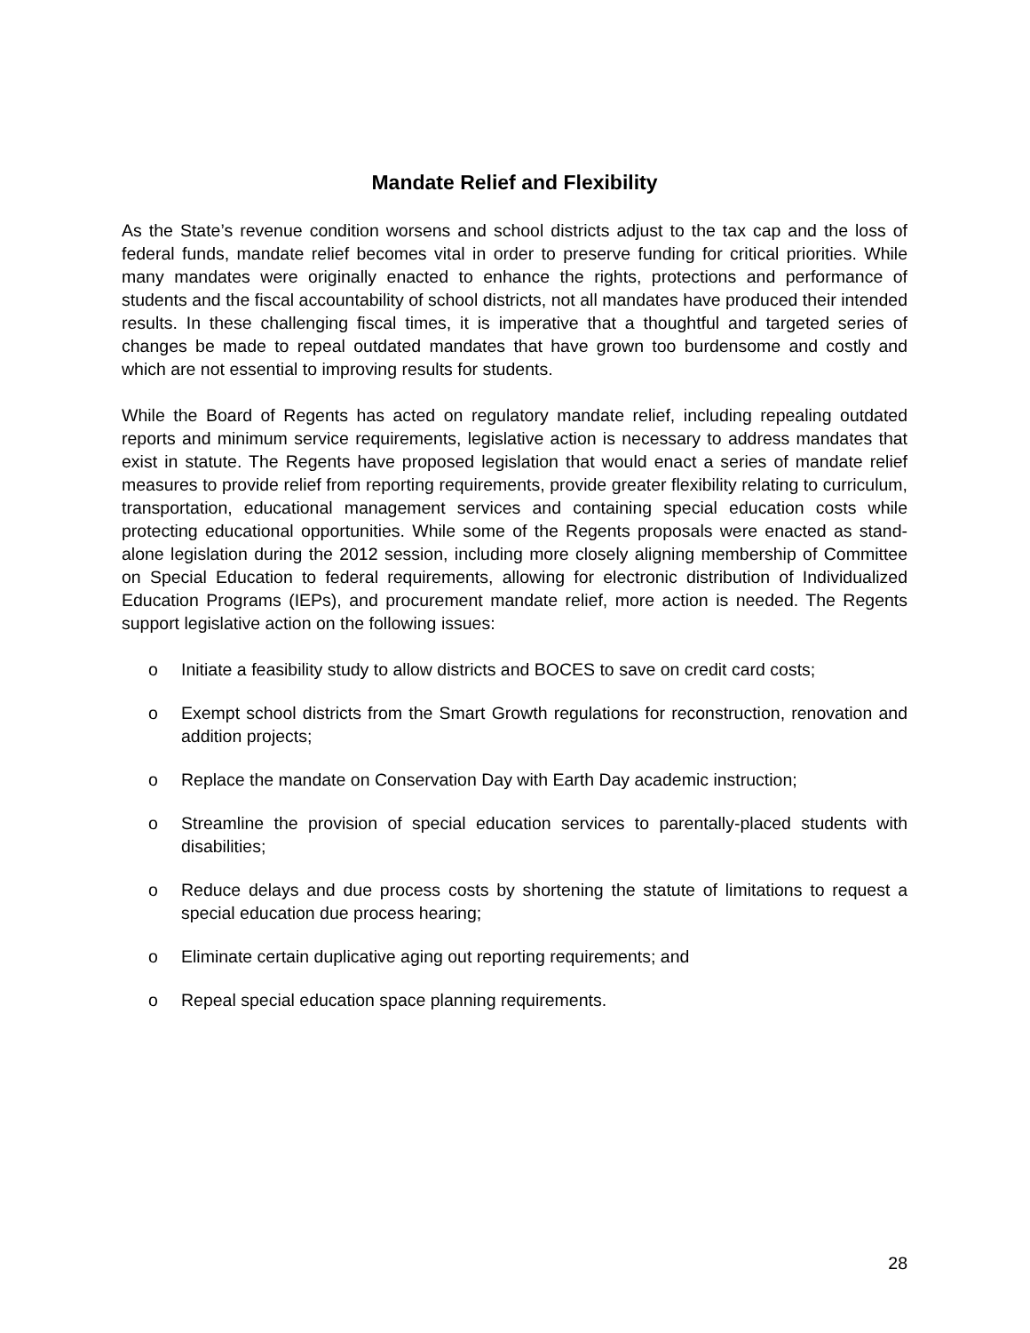Mandate Relief and Flexibility
As the State’s revenue condition worsens and school districts adjust to the tax cap and the loss of federal funds, mandate relief becomes vital in order to preserve funding for critical priorities. While many mandates were originally enacted to enhance the rights, protections and performance of students and the fiscal accountability of school districts, not all mandates have produced their intended results. In these challenging fiscal times, it is imperative that a thoughtful and targeted series of changes be made to repeal outdated mandates that have grown too burdensome and costly and which are not essential to improving results for students.
While the Board of Regents has acted on regulatory mandate relief, including repealing outdated reports and minimum service requirements, legislative action is necessary to address mandates that exist in statute. The Regents have proposed legislation that would enact a series of mandate relief measures to provide relief from reporting requirements, provide greater flexibility relating to curriculum, transportation, educational management services and containing special education costs while protecting educational opportunities. While some of the Regents proposals were enacted as stand-alone legislation during the 2012 session, including more closely aligning membership of Committee on Special Education to federal requirements, allowing for electronic distribution of Individualized Education Programs (IEPs), and procurement mandate relief, more action is needed. The Regents support legislative action on the following issues:
o Initiate a feasibility study to allow districts and BOCES to save on credit card costs;
o Exempt school districts from the Smart Growth regulations for reconstruction, renovation and addition projects;
o Replace the mandate on Conservation Day with Earth Day academic instruction;
o Streamline the provision of special education services to parentally-placed students with disabilities;
o Reduce delays and due process costs by shortening the statute of limitations to request a special education due process hearing;
o Eliminate certain duplicative aging out reporting requirements; and
o Repeal special education space planning requirements.
28